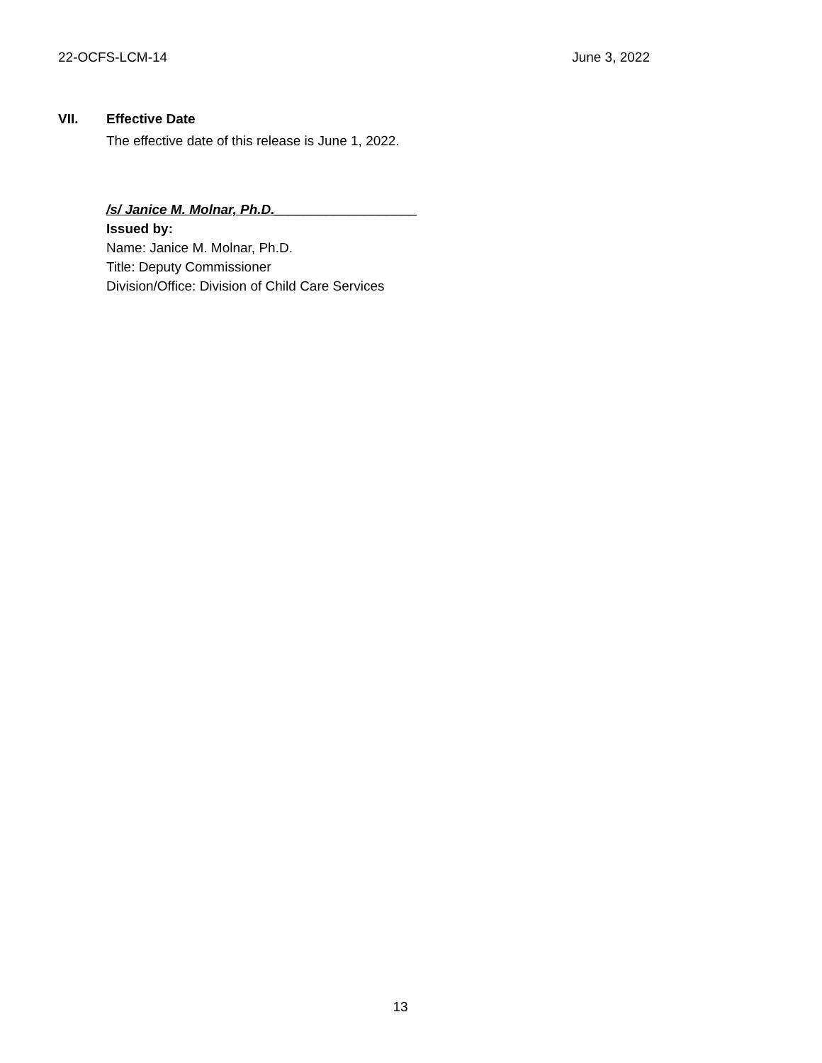22-OCFS-LCM-14 June 3, 2022
VII. Effective Date
The effective date of this release is June 1, 2022.
/s/ Janice M. Molnar, Ph.D.___________________
Issued by:
Name: Janice M. Molnar, Ph.D.
Title: Deputy Commissioner
Division/Office: Division of Child Care Services
13